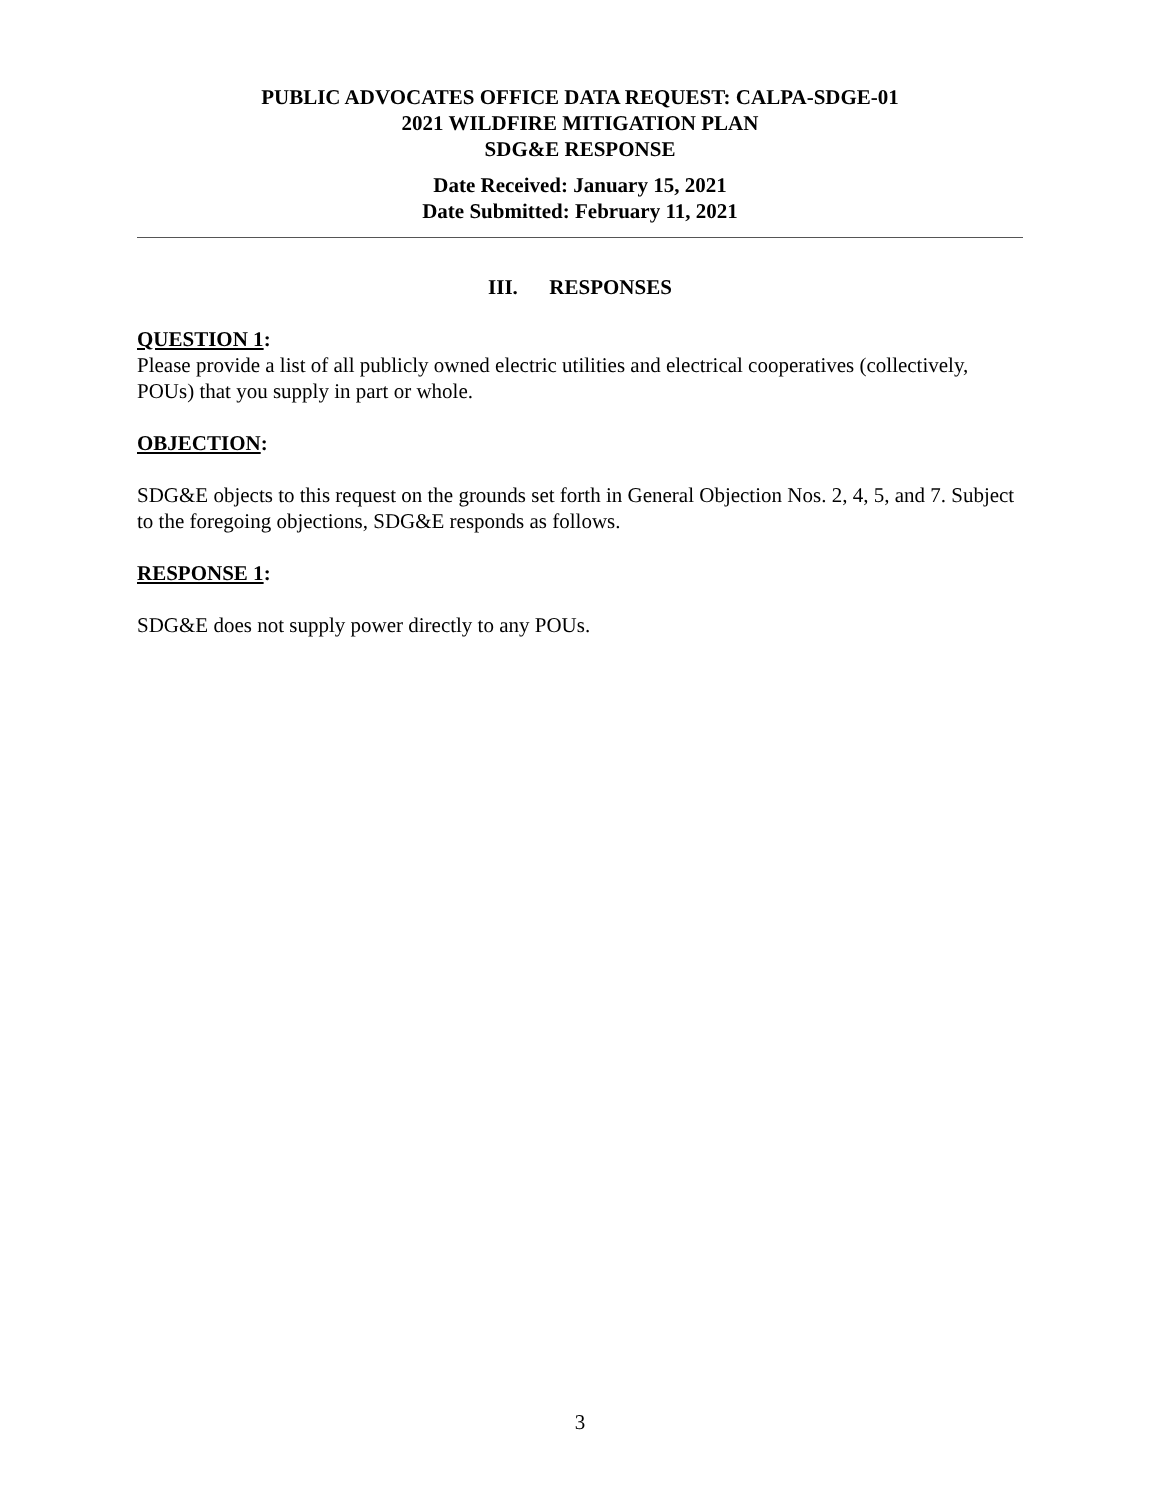PUBLIC ADVOCATES OFFICE DATA REQUEST: CALPA-SDGE-01
2021 WILDFIRE MITIGATION PLAN
SDG&E RESPONSE
Date Received: January 15, 2021
Date Submitted: February 11, 2021
III. RESPONSES
QUESTION 1:
Please provide a list of all publicly owned electric utilities and electrical cooperatives (collectively, POUs) that you supply in part or whole.
OBJECTION:
SDG&E objects to this request on the grounds set forth in General Objection Nos. 2, 4, 5, and 7. Subject to the foregoing objections, SDG&E responds as follows.
RESPONSE 1:
SDG&E does not supply power directly to any POUs.
3